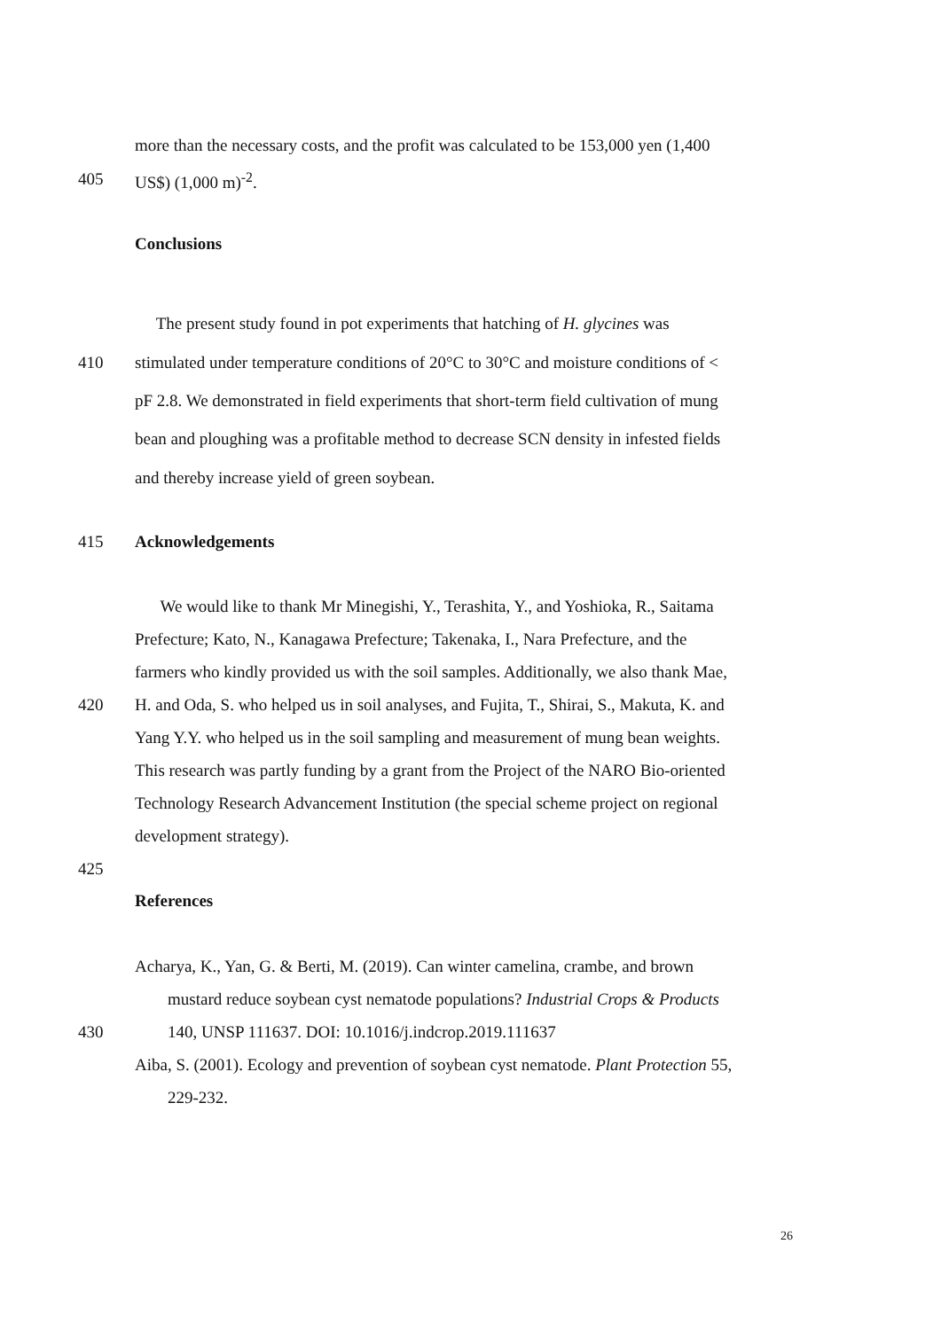more than the necessary costs, and the profit was calculated to be 153,000 yen (1,400
405 US$) (1,000 m)<sup>-2</sup>.
Conclusions
The present study found in pot experiments that hatching of H. glycines was
410 stimulated under temperature conditions of 20°C to 30°C and moisture conditions of <
pF 2.8. We demonstrated in field experiments that short-term field cultivation of mung
bean and ploughing was a profitable method to decrease SCN density in infested fields
and thereby increase yield of green soybean.
415 Acknowledgements
We would like to thank Mr Minegishi, Y., Terashita, Y., and Yoshioka, R., Saitama
Prefecture; Kato, N., Kanagawa Prefecture; Takenaka, I., Nara Prefecture, and the
farmers who kindly provided us with the soil samples. Additionally, we also thank Mae,
420 H. and Oda, S. who helped us in soil analyses, and Fujita, T., Shirai, S., Makuta, K. and
Yang Y.Y. who helped us in the soil sampling and measurement of mung bean weights.
This research was partly funding by a grant from the Project of the NARO Bio-oriented
Technology Research Advancement Institution (the special scheme project on regional
development strategy).
425
References
Acharya, K., Yan, G. & Berti, M. (2019). Can winter camelina, crambe, and brown
mustard reduce soybean cyst nematode populations? Industrial Crops & Products
430 140, UNSP 111637. DOI: 10.1016/j.indcrop.2019.111637
Aiba, S. (2001). Ecology and prevention of soybean cyst nematode. Plant Protection 55,
229-232.
26